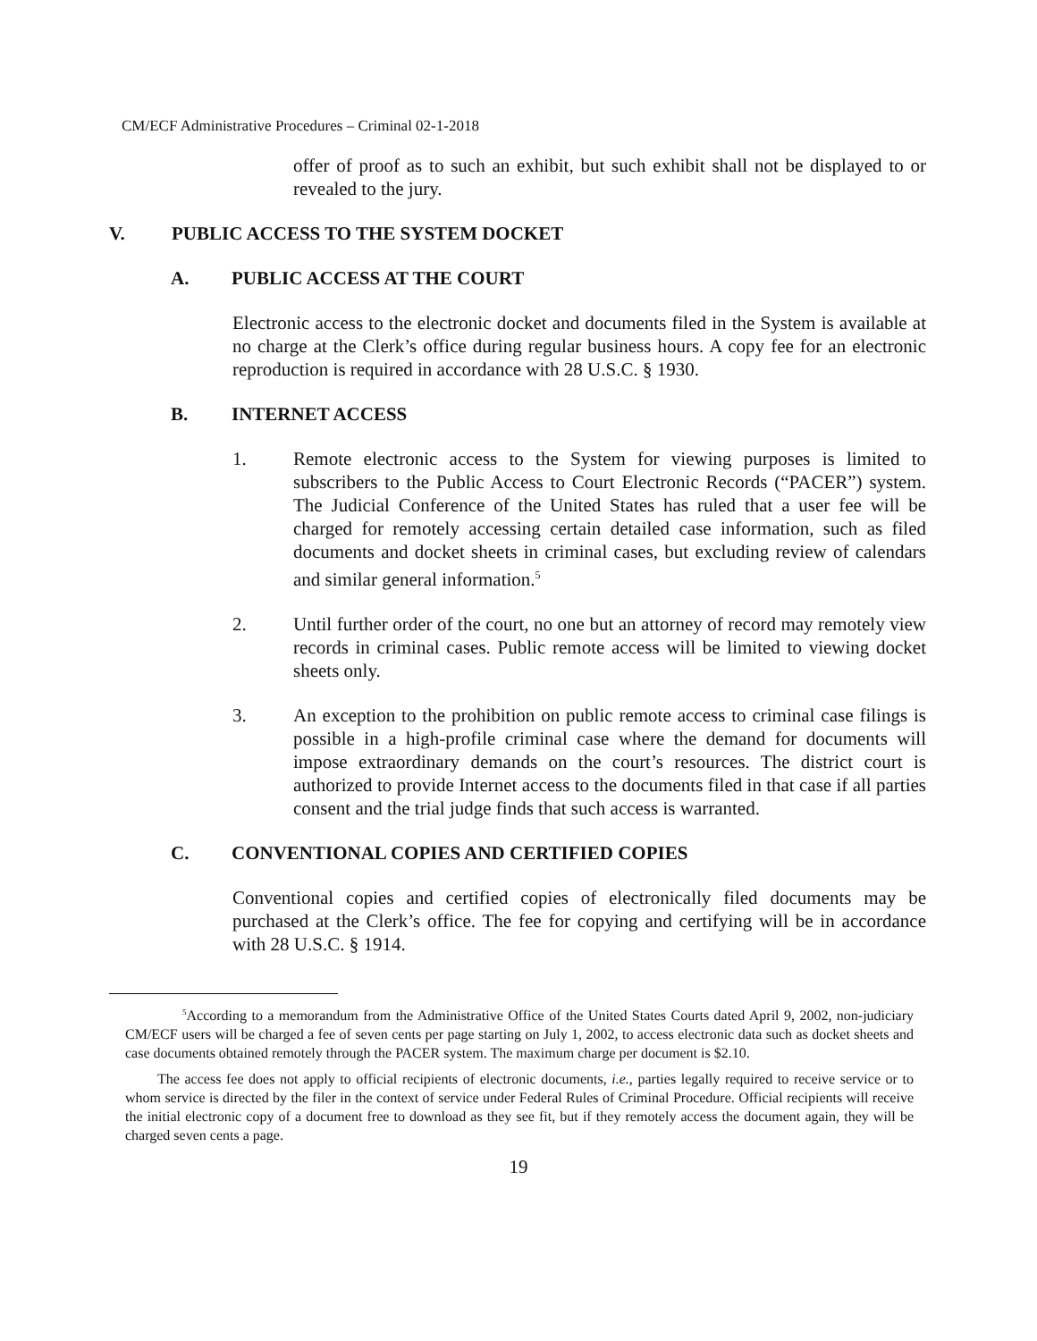CM/ECF Administrative Procedures – Criminal 02-1-2018
offer of proof as to such an exhibit, but such exhibit shall not be displayed to or revealed to the jury.
V. PUBLIC ACCESS TO THE SYSTEM DOCKET
A. PUBLIC ACCESS AT THE COURT
Electronic access to the electronic docket and documents filed in the System is available at no charge at the Clerk’s office during regular business hours. A copy fee for an electronic reproduction is required in accordance with 28 U.S.C. § 1930.
B. INTERNET ACCESS
1. Remote electronic access to the System for viewing purposes is limited to subscribers to the Public Access to Court Electronic Records (“PACER”) system. The Judicial Conference of the United States has ruled that a user fee will be charged for remotely accessing certain detailed case information, such as filed documents and docket sheets in criminal cases, but excluding review of calendars and similar general information.<sup>5</sup>
2. Until further order of the court, no one but an attorney of record may remotely view records in criminal cases. Public remote access will be limited to viewing docket sheets only.
3. An exception to the prohibition on public remote access to criminal case filings is possible in a high-profile criminal case where the demand for documents will impose extraordinary demands on the court’s resources. The district court is authorized to provide Internet access to the documents filed in that case if all parties consent and the trial judge finds that such access is warranted.
C. CONVENTIONAL COPIES AND CERTIFIED COPIES
Conventional copies and certified copies of electronically filed documents may be purchased at the Clerk’s office. The fee for copying and certifying will be in accordance with 28 U.S.C. § 1914.
<sup>5</sup> According to a memorandum from the Administrative Office of the United States Courts dated April 9, 2002, non-judiciary CM/ECF users will be charged a fee of seven cents per page starting on July 1, 2002, to access electronic data such as docket sheets and case documents obtained remotely through the PACER system. The maximum charge per document is $2.10.
The access fee does not apply to official recipients of electronic documents, i.e., parties legally required to receive service or to whom service is directed by the filer in the context of service under Federal Rules of Criminal Procedure. Official recipients will receive the initial electronic copy of a document free to download as they see fit, but if they remotely access the document again, they will be charged seven cents a page.
19